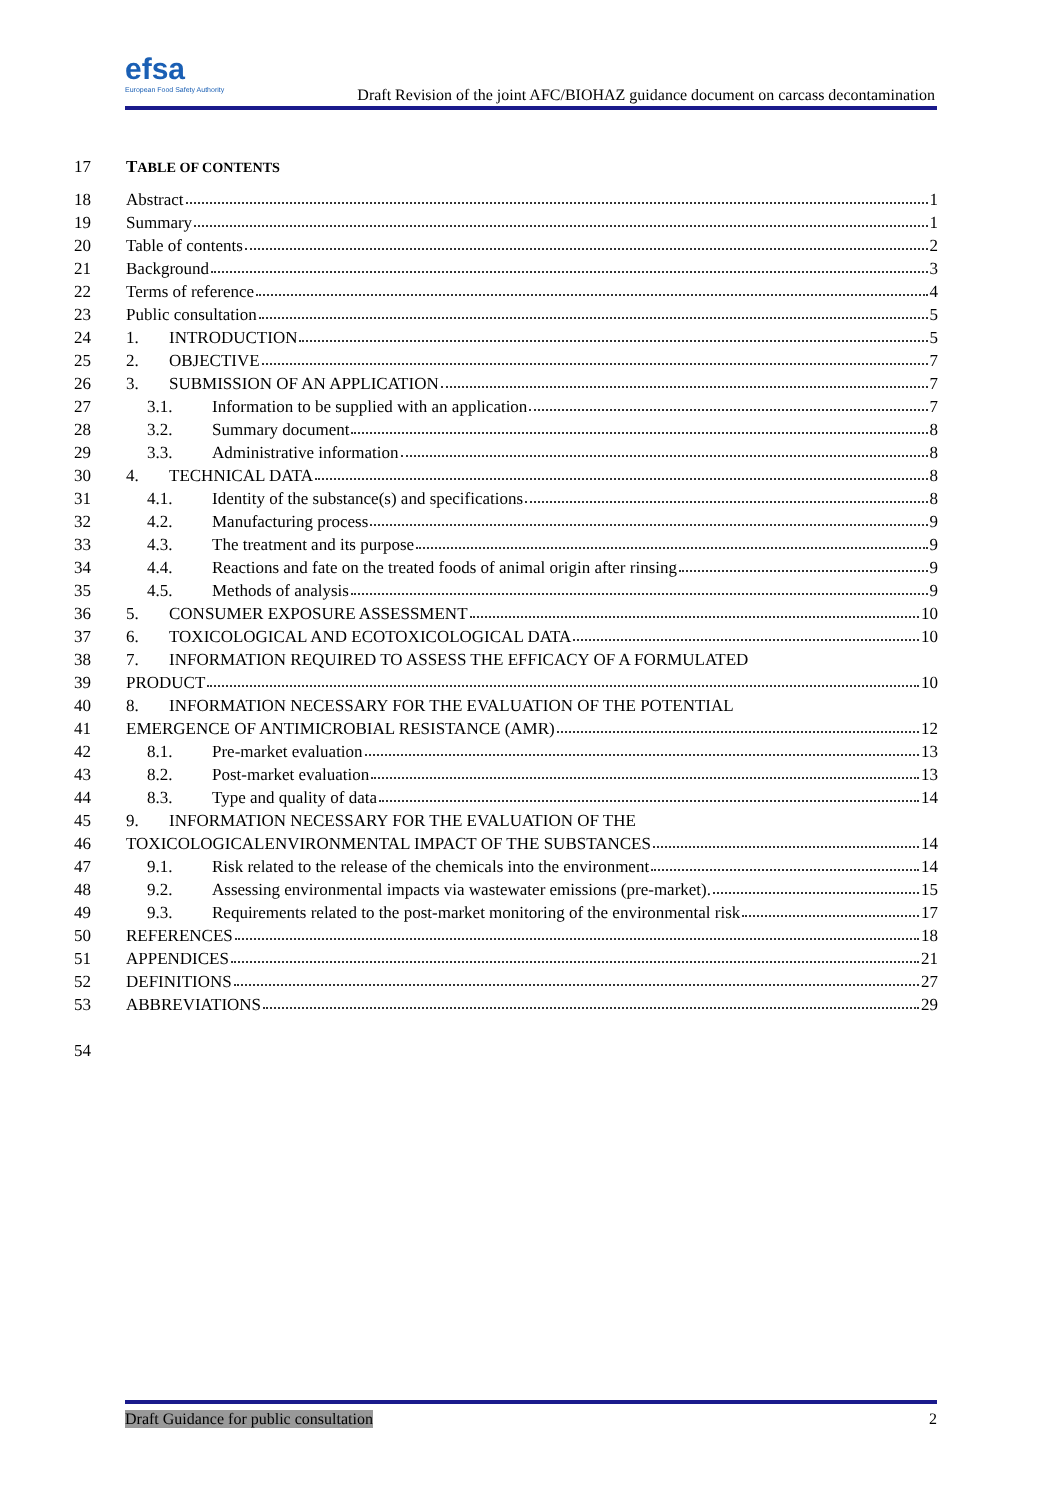efsa
European Food Safety Authority
Draft Revision of the joint AFC/BIOHAZ guidance document on carcass decontamination
17 TABLE OF CONTENTS
18 Abstract 1
19 Summary 1
20 Table of contents 2
21 Background 3
22 Terms of reference 4
23 Public consultation 5
24 1. INTRODUCTION 5
25 2. OBJECTIVE 7
26 3. SUBMISSION OF AN APPLICATION 7
27 3.1. Information to be supplied with an application 7
28 3.2. Summary document 8
29 3.3. Administrative information 8
30 4. TECHNICAL DATA 8
31 4.1. Identity of the substance(s) and specifications 8
32 4.2. Manufacturing process 9
33 4.3. The treatment and its purpose 9
34 4.4. Reactions and fate on the treated foods of animal origin after rinsing 9
35 4.5. Methods of analysis 9
36 5. CONSUMER EXPOSURE ASSESSMENT 10
37 6. TOXICOLOGICAL AND ECOTOXICOLOGICAL DATA 10
38 7. INFORMATION REQUIRED TO ASSESS THE EFFICACY OF A FORMULATED
39 PRODUCT 10
40 8. INFORMATION NECESSARY FOR THE EVALUATION OF THE POTENTIAL
41 EMERGENCE OF ANTIMICROBIAL RESISTANCE (AMR) 12
42 8.1. Pre-market evaluation 13
43 8.2. Post-market evaluation 13
44 8.3. Type and quality of data 14
45 9. INFORMATION NECESSARY FOR THE EVALUATION OF THE
46 TOXICOLOGICALENVIRONMENTAL IMPACT OF THE SUBSTANCES 14
47 9.1. Risk related to the release of the chemicals into the environment 14
48 9.2. Assessing environmental impacts via wastewater emissions (pre-market). 15
49 9.3. Requirements related to the post-market monitoring of the environmental risk 17
50 REFERENCES 18
51 APPENDICES 21
52 DEFINITIONS 27
53 ABBREVIATIONS 29
54
Draft Guidance for public consultation 2